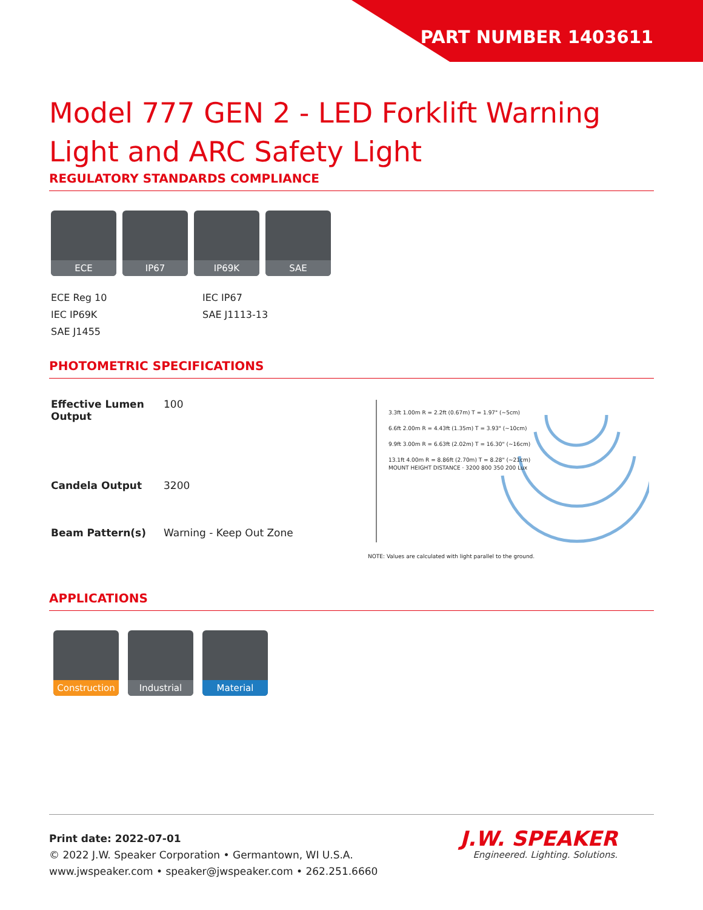PART NUMBER 1403611
Model 777 GEN 2 - LED Forklift Warning Light and ARC Safety Light
REGULATORY STANDARDS COMPLIANCE
ECE IP67 IP69K SAE
ECE Reg 10
IEC IP67
IEC IP69K
SAE J1113-13
SAE J1455
PHOTOMETRIC SPECIFICATIONS
| Effective Lumen Output | 100 |
| Candela Output | 3200 |
| Beam Pattern(s) | Warning - Keep Out Zone |
3.3ft 1.00m R = 2.2ft (0.67m) T = 1.97" (~5cm)
6.6ft 2.00m R = 4.43ft (1.35m) T = 3.93" (~10cm)
9.9ft 3.00m R = 6.63ft (2.02m) T = 16.30" (~16cm)
13.1ft 4.00m R = 8.86ft (2.70m) T = 8.28" (~21cm)
MOUNT HEIGHT DISTANCE · 3200 800 350 200 Lux
NOTE: Values are calculated with light parallel to the ground.
APPLICATIONS
Construction
Industrial Material
Print date: 2022-07-01
© 2022 J.W. Speaker Corporation • Germantown, WI U.S.A.
www.jwspeaker.com • speaker@jwspeaker.com • 262.251.6660
J.W. SPEAKER
Engineered. Lighting. Solutions.